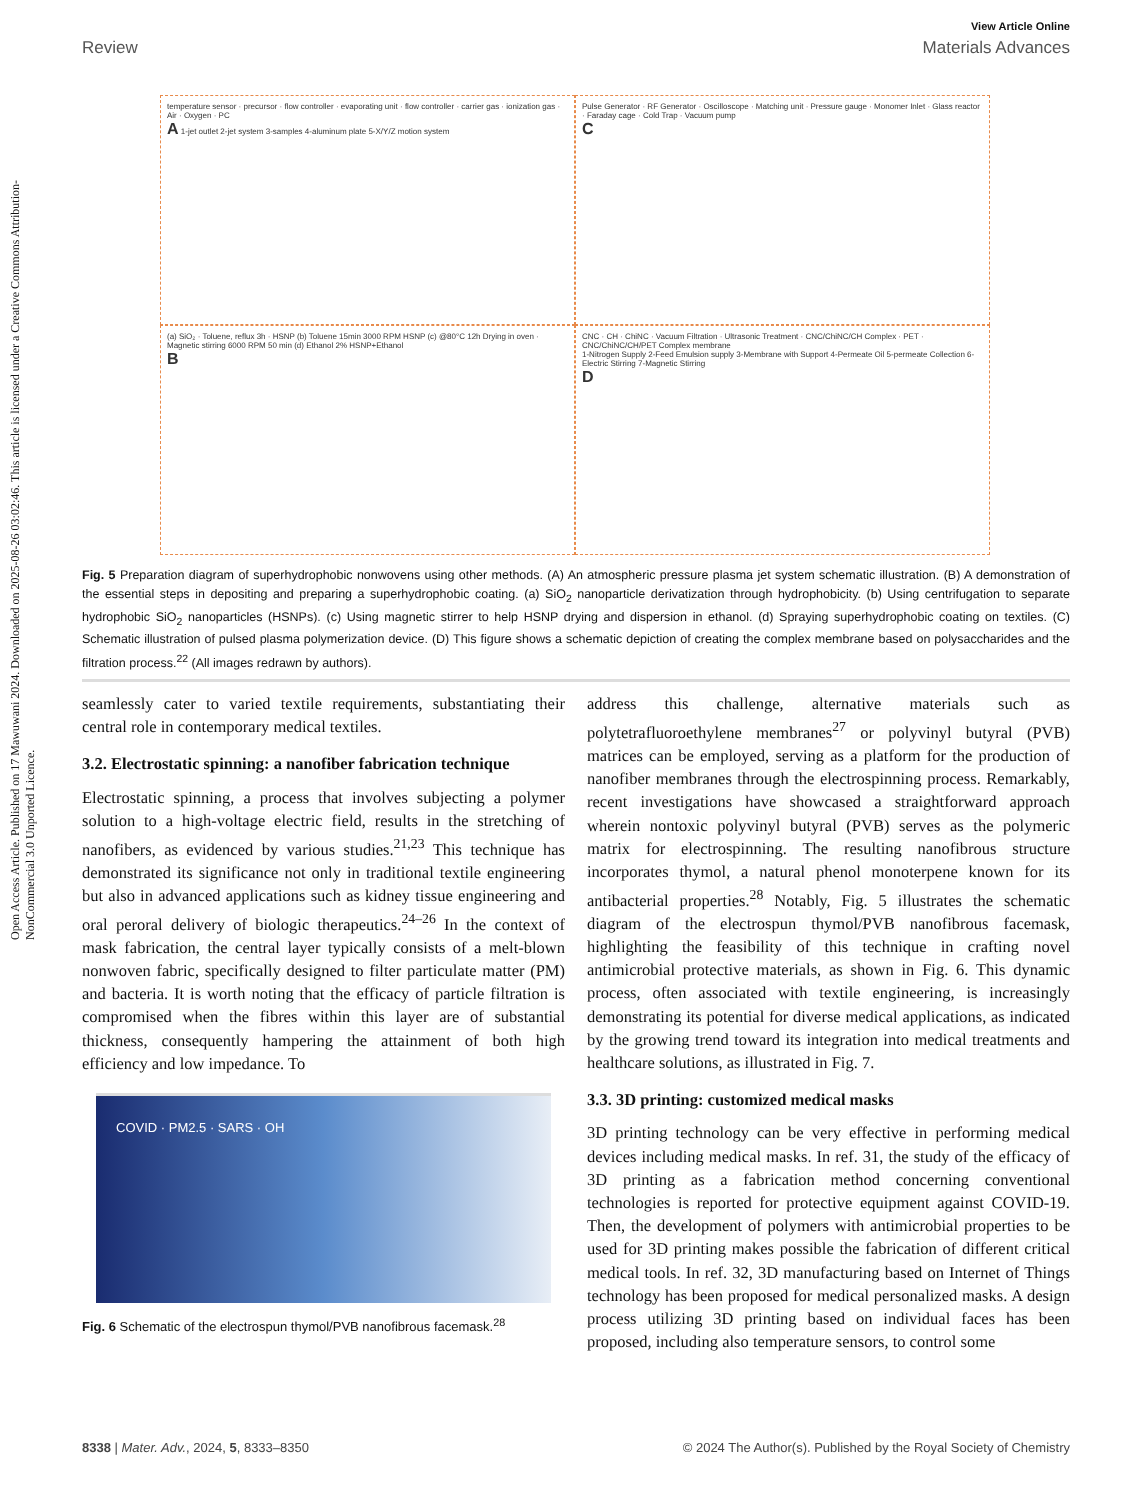View Article Online
Review Materials Advances
Open Access Article. Published on 17 Mawuwani 2024. Downloaded on 2025-08-26 03:02:46. This article is licensed under a Creative Commons Attribution-NonCommercial 3.0 Unported Licence.
temperature sensor · precursor · flow controller · evaporating unit · flow controller · carrier gas · ionization gas · Air · Oxygen · PC
A 1-jet outlet 2-jet system 3-samples 4-aluminum plate 5-X/Y/Z motion system
Pulse Generator · RF Generator · Oscilloscope · Matching unit · Pressure gauge · Monomer Inlet · Glass reactor · Faraday cage · Cold Trap · Vacuum pump
C
(a) SiO₂ · Toluene, reflux 3h · HSNP (b) Toluene 15min 3000 RPM HSNP (c) @80°C 12h Drying in oven · Magnetic stirring 6000 RPM 50 min (d) Ethanol 2% HSNP+Ethanol
B
CNC · CH · ChiNC · Vacuum Filtration · Ultrasonic Treatment · CNC/ChiNC/CH Complex · PET · CNC/ChiNC/CH/PET Complex membrane
1-Nitrogen Supply 2-Feed Emulsion supply 3-Membrane with Support 4-Permeate Oil 5-permeate Collection 6-Electric Stirring 7-Magnetic Stirring
D
Fig. 5 Preparation diagram of superhydrophobic nonwovens using other methods. (A) An atmospheric pressure plasma jet system schematic illustration. (B) A demonstration of the essential steps in depositing and preparing a superhydrophobic coating. (a) SiO<sub>2</sub> nanoparticle derivatization through hydrophobicity. (b) Using centrifugation to separate hydrophobic SiO<sub>2</sub> nanoparticles (HSNPs). (c) Using magnetic stirrer to help HSNP drying and dispersion in ethanol. (d) Spraying superhydrophobic coating on textiles. (C) Schematic illustration of pulsed plasma polymerization device. (D) This figure shows a schematic depiction of creating the complex membrane based on polysaccharides and the filtration process.<sup>22</sup> (All images redrawn by authors).
seamlessly cater to varied textile requirements, substantiating their central role in contemporary medical textiles.
3.2. Electrostatic spinning: a nanofiber fabrication technique
Electrostatic spinning, a process that involves subjecting a polymer solution to a high-voltage electric field, results in the stretching of nanofibers, as evidenced by various studies.<sup>21,23</sup> This technique has demonstrated its significance not only in traditional textile engineering but also in advanced applications such as kidney tissue engineering and oral peroral delivery of biologic therapeutics.<sup>24–26</sup> In the context of mask fabrication, the central layer typically consists of a melt-blown nonwoven fabric, specifically designed to filter particulate matter (PM) and bacteria. It is worth noting that the efficacy of particle filtration is compromised when the fibres within this layer are of substantial thickness, consequently hampering the attainment of both high efficiency and low impedance. To
COVID · PM2.5 · SARS · OH
Fig. 6 Schematic of the electrospun thymol/PVB nanofibrous facemask.<sup>28</sup>
address this challenge, alternative materials such as polytetrafluoroethylene membranes<sup>27</sup> or polyvinyl butyral (PVB) matrices can be employed, serving as a platform for the production of nanofiber membranes through the electrospinning process. Remarkably, recent investigations have showcased a straightforward approach wherein nontoxic polyvinyl butyral (PVB) serves as the polymeric matrix for electrospinning. The resulting nanofibrous structure incorporates thymol, a natural phenol monoterpene known for its antibacterial properties.<sup>28</sup> Notably, Fig. 5 illustrates the schematic diagram of the electrospun thymol/PVB nanofibrous facemask, highlighting the feasibility of this technique in crafting novel antimicrobial protective materials, as shown in Fig. 6. This dynamic process, often associated with textile engineering, is increasingly demonstrating its potential for diverse medical applications, as indicated by the growing trend toward its integration into medical treatments and healthcare solutions, as illustrated in Fig. 7.
3.3. 3D printing: customized medical masks
3D printing technology can be very effective in performing medical devices including medical masks. In ref. 31, the study of the efficacy of 3D printing as a fabrication method concerning conventional technologies is reported for protective equipment against COVID-19. Then, the development of polymers with antimicrobial properties to be used for 3D printing makes possible the fabrication of different critical medical tools. In ref. 32, 3D manufacturing based on Internet of Things technology has been proposed for medical personalized masks. A design process utilizing 3D printing based on individual faces has been proposed, including also temperature sensors, to control some
8338 | Mater. Adv., 2024, 5, 8333–8350 © 2024 The Author(s). Published by the Royal Society of Chemistry